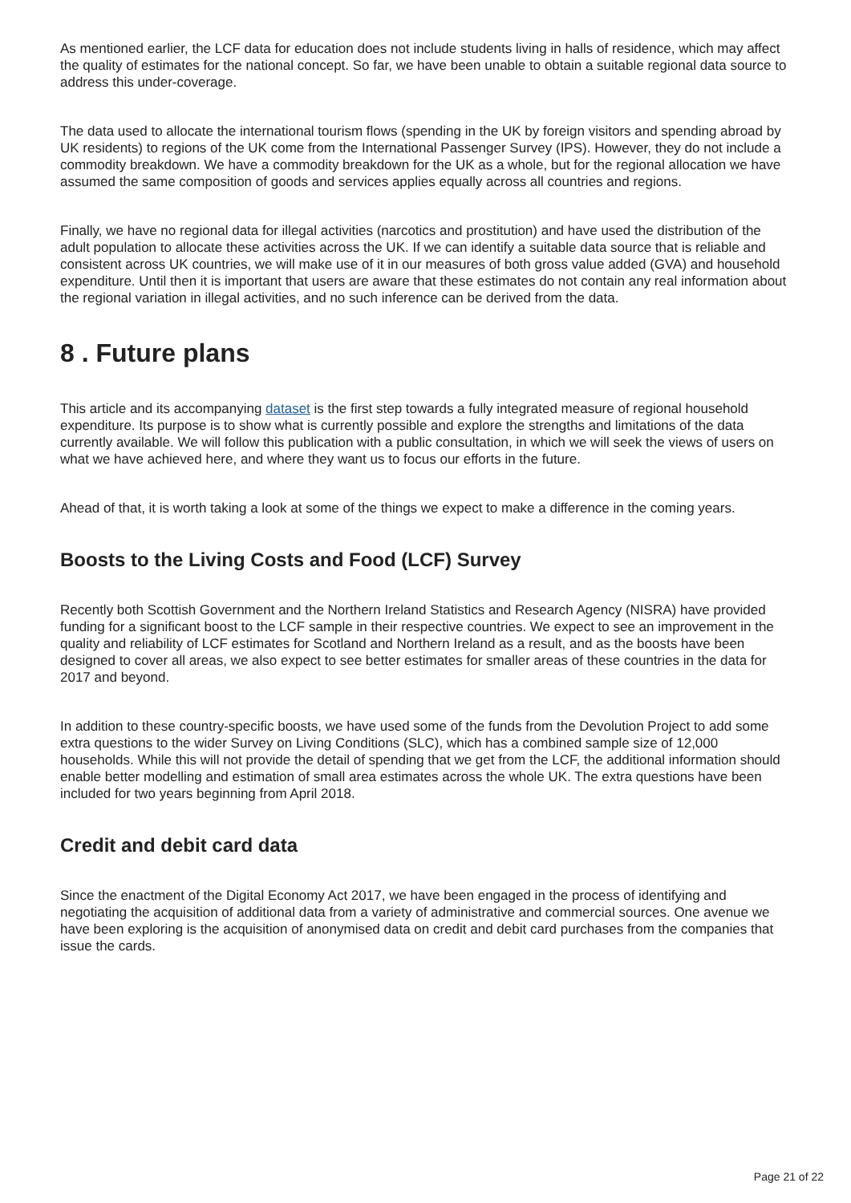As mentioned earlier, the LCF data for education does not include students living in halls of residence, which may affect the quality of estimates for the national concept. So far, we have been unable to obtain a suitable regional data source to address this under-coverage.
The data used to allocate the international tourism flows (spending in the UK by foreign visitors and spending abroad by UK residents) to regions of the UK come from the International Passenger Survey (IPS). However, they do not include a commodity breakdown. We have a commodity breakdown for the UK as a whole, but for the regional allocation we have assumed the same composition of goods and services applies equally across all countries and regions.
Finally, we have no regional data for illegal activities (narcotics and prostitution) and have used the distribution of the adult population to allocate these activities across the UK. If we can identify a suitable data source that is reliable and consistent across UK countries, we will make use of it in our measures of both gross value added (GVA) and household expenditure. Until then it is important that users are aware that these estimates do not contain any real information about the regional variation in illegal activities, and no such inference can be derived from the data.
8 . Future plans
This article and its accompanying dataset is the first step towards a fully integrated measure of regional household expenditure. Its purpose is to show what is currently possible and explore the strengths and limitations of the data currently available. We will follow this publication with a public consultation, in which we will seek the views of users on what we have achieved here, and where they want us to focus our efforts in the future.
Ahead of that, it is worth taking a look at some of the things we expect to make a difference in the coming years.
Boosts to the Living Costs and Food (LCF) Survey
Recently both Scottish Government and the Northern Ireland Statistics and Research Agency (NISRA) have provided funding for a significant boost to the LCF sample in their respective countries. We expect to see an improvement in the quality and reliability of LCF estimates for Scotland and Northern Ireland as a result, and as the boosts have been designed to cover all areas, we also expect to see better estimates for smaller areas of these countries in the data for 2017 and beyond.
In addition to these country-specific boosts, we have used some of the funds from the Devolution Project to add some extra questions to the wider Survey on Living Conditions (SLC), which has a combined sample size of 12,000 households. While this will not provide the detail of spending that we get from the LCF, the additional information should enable better modelling and estimation of small area estimates across the whole UK. The extra questions have been included for two years beginning from April 2018.
Credit and debit card data
Since the enactment of the Digital Economy Act 2017, we have been engaged in the process of identifying and negotiating the acquisition of additional data from a variety of administrative and commercial sources. One avenue we have been exploring is the acquisition of anonymised data on credit and debit card purchases from the companies that issue the cards.
Page 21 of 22